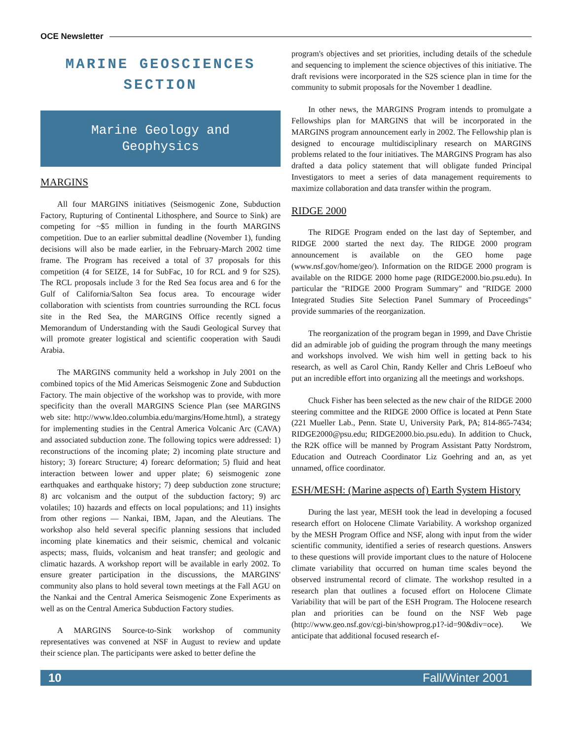OCE Newsletter
MARINE GEOSCIENCES SECTION
Marine Geology and
Geophysics
MARGINS
All four MARGINS initiatives (Seismogenic Zone, Subduction Factory, Rupturing of Continental Lithosphere, and Source to Sink) are competing for ~$5 million in funding in the fourth MARGINS competition. Due to an earlier submittal deadline (November 1), funding decisions will also be made earlier, in the February-March 2002 time frame. The Program has received a total of 37 proposals for this competition (4 for SEIZE, 14 for SubFac, 10 for RCL and 9 for S2S). The RCL proposals include 3 for the Red Sea focus area and 6 for the Gulf of California/Salton Sea focus area. To encourage wider collaboration with scientists from countries surrounding the RCL focus site in the Red Sea, the MARGINS Office recently signed a Memorandum of Understanding with the Saudi Geological Survey that will promote greater logistical and scientific cooperation with Saudi Arabia.
The MARGINS community held a workshop in July 2001 on the combined topics of the Mid Americas Seismogenic Zone and Subduction Factory. The main objective of the workshop was to provide, with more specificity than the overall MARGINS Science Plan (see MARGINS web site: http://www.ldeo.columbia.edu/margins/Home.html), a strategy for implementing studies in the Central America Volcanic Arc (CAVA) and associated subduction zone. The following topics were addressed: 1) reconstructions of the incoming plate; 2) incoming plate structure and history; 3) forearc Structure; 4) forearc deformation; 5) fluid and heat interaction between lower and upper plate; 6) seismogenic zone earthquakes and earthquake history; 7) deep subduction zone structure; 8) arc volcanism and the output of the subduction factory; 9) arc volatiles; 10) hazards and effects on local populations; and 11) insights from other regions — Nankai, IBM, Japan, and the Aleutians. The workshop also held several specific planning sessions that included incoming plate kinematics and their seismic, chemical and volcanic aspects; mass, fluids, volcanism and heat transfer; and geologic and climatic hazards. A workshop report will be available in early 2002. To ensure greater participation in the discussions, the MARGINS' community also plans to hold several town meetings at the Fall AGU on the Nankai and the Central America Seismogenic Zone Experiments as well as on the Central America Subduction Factory studies.
A MARGINS Source-to-Sink workshop of community representatives was convened at NSF in August to review and update their science plan. The participants were asked to better define the
program's objectives and set priorities, including details of the schedule and sequencing to implement the science objectives of this initiative. The draft revisions were incorporated in the S2S science plan in time for the community to submit proposals for the November 1 deadline.
In other news, the MARGINS Program intends to promulgate a Fellowships plan for MARGINS that will be incorporated in the MARGINS program announcement early in 2002. The Fellowship plan is designed to encourage multidisciplinary research on MARGINS problems related to the four initiatives. The MARGINS Program has also drafted a data policy statement that will obligate funded Principal Investigators to meet a series of data management requirements to maximize collaboration and data transfer within the program.
RIDGE 2000
The RIDGE Program ended on the last day of September, and RIDGE 2000 started the next day. The RIDGE 2000 program announcement is available on the GEO home page (www.nsf.gov/home/geo/). Information on the RIDGE 2000 program is available on the RIDGE 2000 home page (RIDGE2000.bio.psu.edu). In particular the "RIDGE 2000 Program Summary" and "RIDGE 2000 Integrated Studies Site Selection Panel Summary of Proceedings" provide summaries of the reorganization.
The reorganization of the program began in 1999, and Dave Christie did an admirable job of guiding the program through the many meetings and workshops involved. We wish him well in getting back to his research, as well as Carol Chin, Randy Keller and Chris LeBoeuf who put an incredible effort into organizing all the meetings and workshops.
Chuck Fisher has been selected as the new chair of the RIDGE 2000 steering committee and the RIDGE 2000 Office is located at Penn State (221 Mueller Lab., Penn. State U, University Park, PA; 814-865-7434; RIDGE2000@psu.edu; RIDGE2000.bio.psu.edu). In addition to Chuck, the R2K office will be manned by Program Assistant Patty Nordstrom, Education and Outreach Coordinator Liz Goehring and an, as yet unnamed, office coordinator.
ESH/MESH: (Marine aspects of) Earth System History
During the last year, MESH took the lead in developing a focused research effort on Holocene Climate Variability. A workshop organized by the MESH Program Office and NSF, along with input from the wider scientific community, identified a series of research questions. Answers to these questions will provide important clues to the nature of Holocene climate variability that occurred on human time scales beyond the observed instrumental record of climate. The workshop resulted in a research plan that outlines a focused effort on Holocene Climate Variability that will be part of the ESH Program. The Holocene research plan and priorities can be found on the NSF Web page (http://www.geo.nsf.gov/cgi-bin/showprog.p1?-id=90&div=oce). We anticipate that additional focused research ef-
10 Fall/Winter 2001